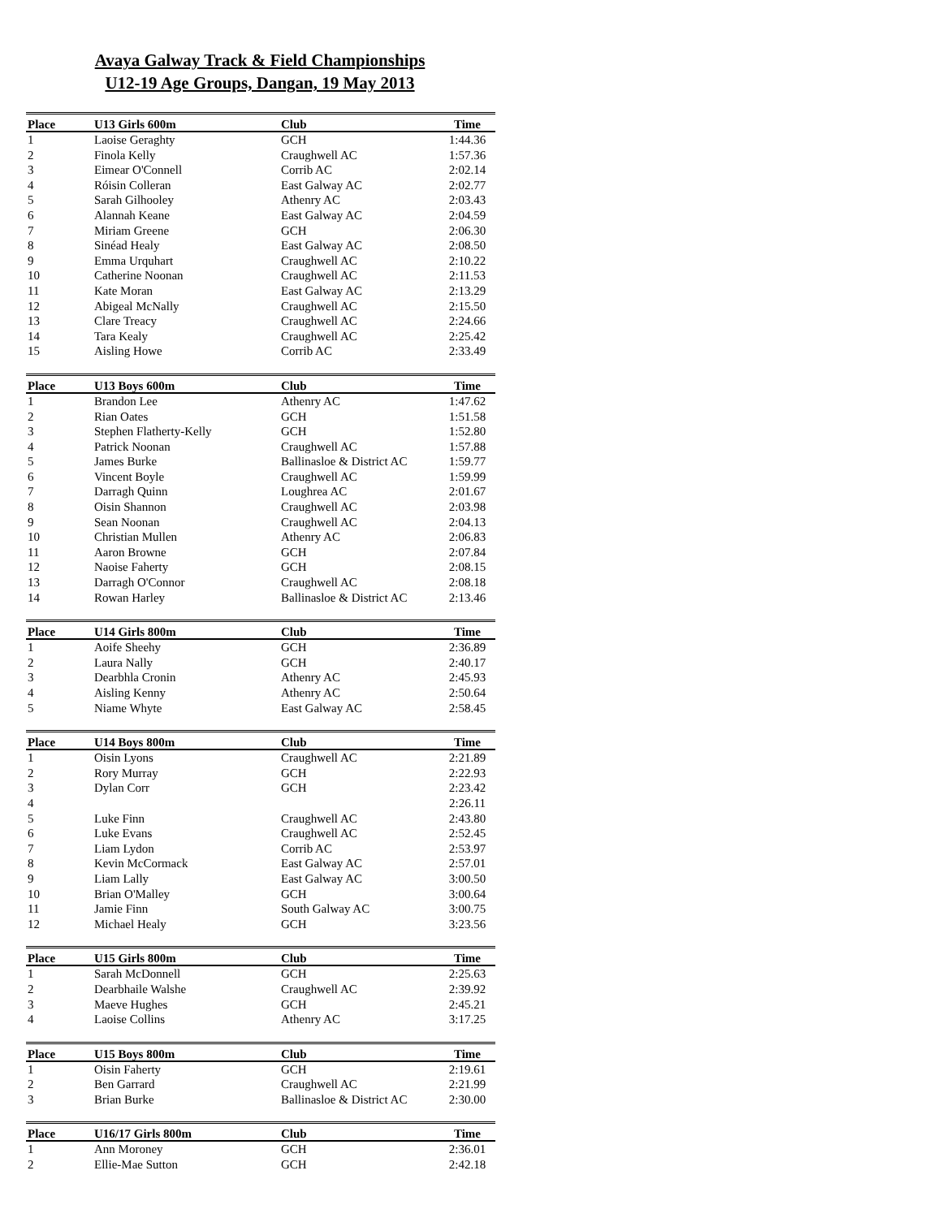Avaya Galway Track & Field Championships
U12-19 Age Groups, Dangan, 19 May 2013
| Place | U13 Girls 600m | Club | Time |
| --- | --- | --- | --- |
| 1 | Laoise Geraghty | GCH | 1:44.36 |
| 2 | Finola Kelly | Craughwell AC | 1:57.36 |
| 3 | Eimear O'Connell | Corrib AC | 2:02.14 |
| 4 | Róisin Colleran | East Galway AC | 2:02.77 |
| 5 | Sarah Gilhooley | Athenry AC | 2:03.43 |
| 6 | Alannah Keane | East Galway AC | 2:04.59 |
| 7 | Miriam Greene | GCH | 2:06.30 |
| 8 | Sinéad Healy | East Galway AC | 2:08.50 |
| 9 | Emma Urquhart | Craughwell AC | 2:10.22 |
| 10 | Catherine Noonan | Craughwell AC | 2:11.53 |
| 11 | Kate Moran | East Galway AC | 2:13.29 |
| 12 | Abigeal McNally | Craughwell AC | 2:15.50 |
| 13 | Clare Treacy | Craughwell AC | 2:24.66 |
| 14 | Tara Kealy | Craughwell AC | 2:25.42 |
| 15 | Aisling Howe | Corrib AC | 2:33.49 |
| Place | U13 Boys 600m | Club | Time |
| --- | --- | --- | --- |
| 1 | Brandon Lee | Athenry AC | 1:47.62 |
| 2 | Rian Oates | GCH | 1:51.58 |
| 3 | Stephen Flatherty-Kelly | GCH | 1:52.80 |
| 4 | Patrick Noonan | Craughwell AC | 1:57.88 |
| 5 | James Burke | Ballinasloe & District AC | 1:59.77 |
| 6 | Vincent Boyle | Craughwell AC | 1:59.99 |
| 7 | Darragh Quinn | Loughrea AC | 2:01.67 |
| 8 | Oisin Shannon | Craughwell AC | 2:03.98 |
| 9 | Sean Noonan | Craughwell AC | 2:04.13 |
| 10 | Christian Mullen | Athenry AC | 2:06.83 |
| 11 | Aaron Browne | GCH | 2:07.84 |
| 12 | Naoise Faherty | GCH | 2:08.15 |
| 13 | Darragh O'Connor | Craughwell AC | 2:08.18 |
| 14 | Rowan Harley | Ballinasloe & District AC | 2:13.46 |
| Place | U14 Girls 800m | Club | Time |
| --- | --- | --- | --- |
| 1 | Aoife Sheehy | GCH | 2:36.89 |
| 2 | Laura Nally | GCH | 2:40.17 |
| 3 | Dearbhla Cronin | Athenry AC | 2:45.93 |
| 4 | Aisling Kenny | Athenry AC | 2:50.64 |
| 5 | Niame Whyte | East Galway AC | 2:58.45 |
| Place | U14 Boys 800m | Club | Time |
| --- | --- | --- | --- |
| 1 | Oisin Lyons | Craughwell AC | 2:21.89 |
| 2 | Rory Murray | GCH | 2:22.93 |
| 3 | Dylan Corr | GCH | 2:23.42 |
| 4 | | | 2:26.11 |
| 5 | Luke Finn | Craughwell AC | 2:43.80 |
| 6 | Luke Evans | Craughwell AC | 2:52.45 |
| 7 | Liam Lydon | Corrib AC | 2:53.97 |
| 8 | Kevin McCormack | East Galway AC | 2:57.01 |
| 9 | Liam Lally | East Galway AC | 3:00.50 |
| 10 | Brian O'Malley | GCH | 3:00.64 |
| 11 | Jamie Finn | South Galway AC | 3:00.75 |
| 12 | Michael Healy | GCH | 3:23.56 |
| Place | U15 Girls 800m | Club | Time |
| --- | --- | --- | --- |
| 1 | Sarah McDonnell | GCH | 2:25.63 |
| 2 | Dearbhaile Walshe | Craughwell AC | 2:39.92 |
| 3 | Maeve Hughes | GCH | 2:45.21 |
| 4 | Laoise Collins | Athenry AC | 3:17.25 |
| Place | U15 Boys 800m | Club | Time |
| --- | --- | --- | --- |
| 1 | Oisin Faherty | GCH | 2:19.61 |
| 2 | Ben Garrard | Craughwell AC | 2:21.99 |
| 3 | Brian Burke | Ballinasloe & District AC | 2:30.00 |
| Place | U16/17 Girls 800m | Club | Time |
| --- | --- | --- | --- |
| 1 | Ann Moroney | GCH | 2:36.01 |
| 2 | Ellie-Mae Sutton | GCH | 2:42.18 |